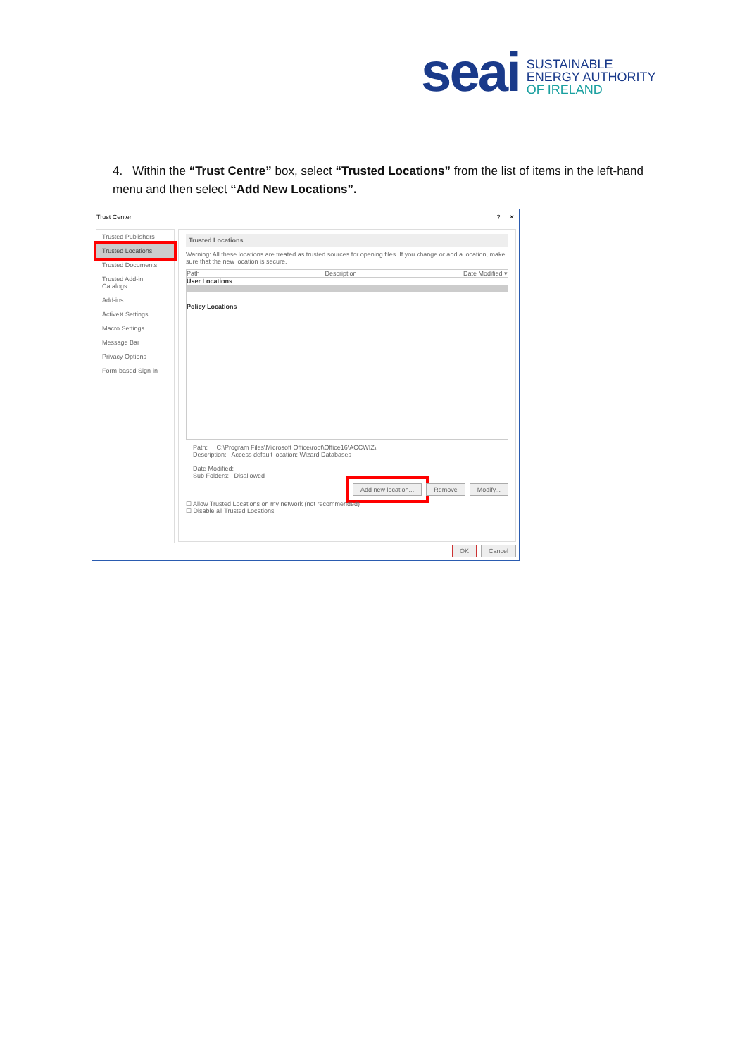seai
SUSTAINABLE
ENERGY AUTHORITY
OF IRELAND
4. Within the “Trust Centre” box, select “Trusted Locations” from the list of items in the left-hand menu and then select “Add New Locations”.
Trust Center? ✕
Trusted Publishers
Trusted Locations
Trusted Documents
Trusted Add-in Catalogs
Add-ins
ActiveX Settings
Macro Settings
Message Bar
Privacy Options
Form-based Sign-in
Trusted Locations
Warning: All these locations are treated as trusted sources for opening files. If you change or add a location, make sure that the new location is secure.
Path Description Date Modified ▾
User Locations
Policy Locations
Path: C:\Program Files\Microsoft Office\root\Office16\ACCWIZ\
Description: Access default location: Wizard Databases
Date Modified:
Sub Folders: Disallowed
Add new location... Remove Modify...
☐ Allow Trusted Locations on my network (not recommended)
☐ Disable all Trusted Locations
OK Cancel